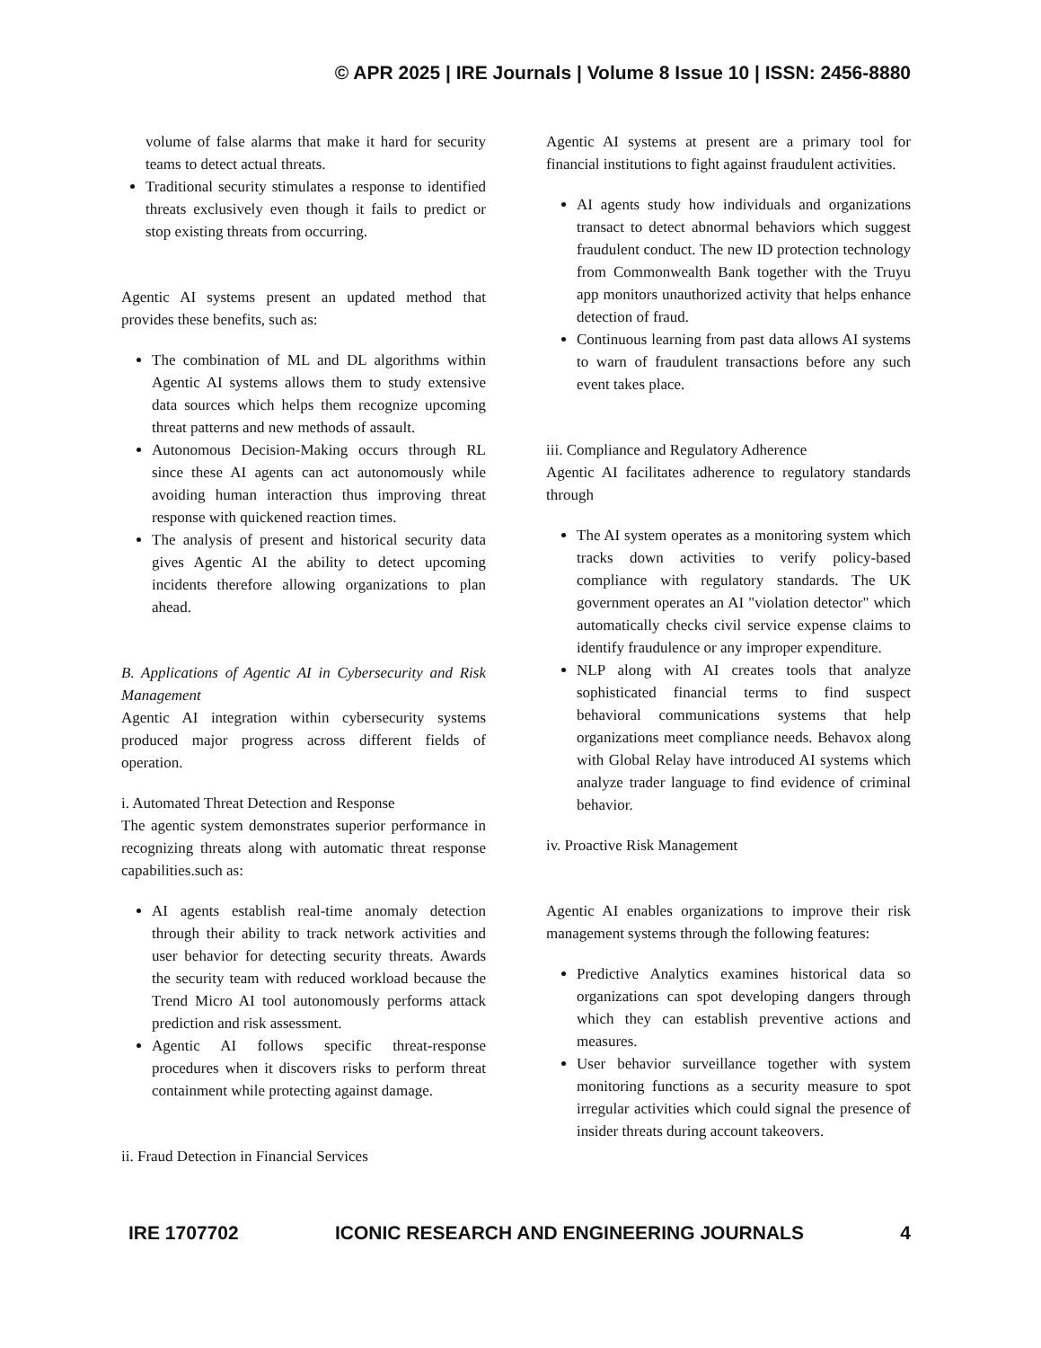© APR 2025 | IRE Journals | Volume 8 Issue 10 | ISSN: 2456-8880
volume of false alarms that make it hard for security teams to detect actual threats.
Traditional security stimulates a response to identified threats exclusively even though it fails to predict or stop existing threats from occurring.
Agentic AI systems present an updated method that provides these benefits, such as:
The combination of ML and DL algorithms within Agentic AI systems allows them to study extensive data sources which helps them recognize upcoming threat patterns and new methods of assault.
Autonomous Decision-Making occurs through RL since these AI agents can act autonomously while avoiding human interaction thus improving threat response with quickened reaction times.
The analysis of present and historical security data gives Agentic AI the ability to detect upcoming incidents therefore allowing organizations to plan ahead.
B. Applications of Agentic AI in Cybersecurity and Risk Management
Agentic AI integration within cybersecurity systems produced major progress across different fields of operation.
i. Automated Threat Detection and Response
The agentic system demonstrates superior performance in recognizing threats along with automatic threat response capabilities.such as:
AI agents establish real-time anomaly detection through their ability to track network activities and user behavior for detecting security threats. Awards the security team with reduced workload because the Trend Micro AI tool autonomously performs attack prediction and risk assessment.
Agentic AI follows specific threat-response procedures when it discovers risks to perform threat containment while protecting against damage.
ii. Fraud Detection in Financial Services
Agentic AI systems at present are a primary tool for financial institutions to fight against fraudulent activities.
AI agents study how individuals and organizations transact to detect abnormal behaviors which suggest fraudulent conduct. The new ID protection technology from Commonwealth Bank together with the Truyu app monitors unauthorized activity that helps enhance detection of fraud.
Continuous learning from past data allows AI systems to warn of fraudulent transactions before any such event takes place.
iii. Compliance and Regulatory Adherence
Agentic AI facilitates adherence to regulatory standards through
The AI system operates as a monitoring system which tracks down activities to verify policy-based compliance with regulatory standards. The UK government operates an AI "violation detector" which automatically checks civil service expense claims to identify fraudulence or any improper expenditure.
NLP along with AI creates tools that analyze sophisticated financial terms to find suspect behavioral communications systems that help organizations meet compliance needs. Behavox along with Global Relay have introduced AI systems which analyze trader language to find evidence of criminal behavior.
iv. Proactive Risk Management
Agentic AI enables organizations to improve their risk management systems through the following features:
Predictive Analytics examines historical data so organizations can spot developing dangers through which they can establish preventive actions and measures.
User behavior surveillance together with system monitoring functions as a security measure to spot irregular activities which could signal the presence of insider threats during account takeovers.
IRE 1707702 ICONIC RESEARCH AND ENGINEERING JOURNALS 4